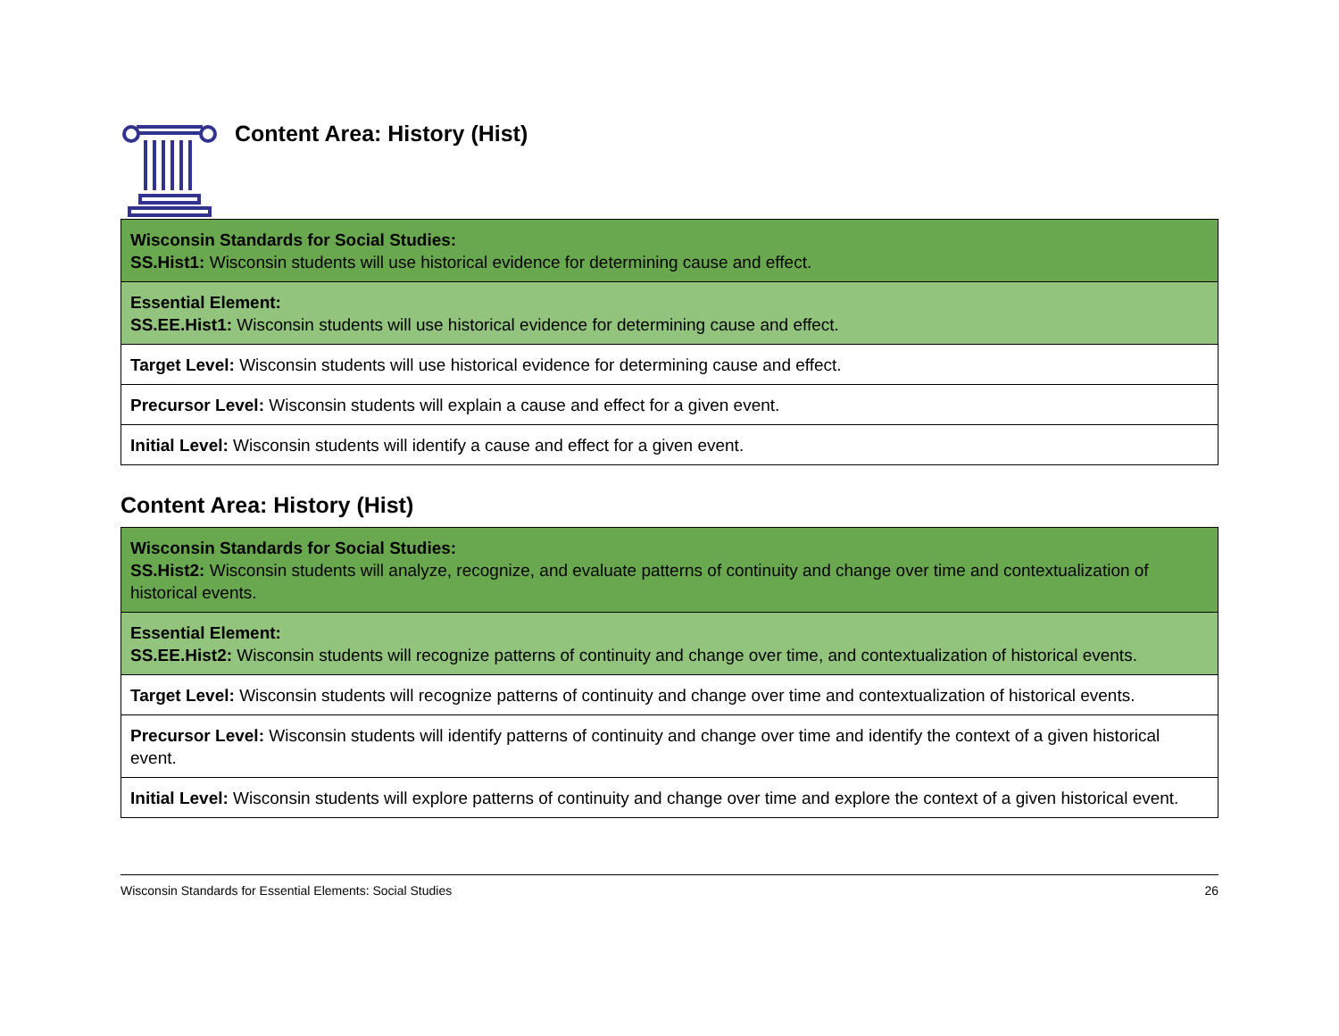Content Area: History (Hist)
| Wisconsin Standards for Social Studies: SS.Hist1: Wisconsin students will use historical evidence for determining cause and effect. |
| Essential Element: SS.EE.Hist1: Wisconsin students will use historical evidence for determining cause and effect. |
| Target Level: Wisconsin students will use historical evidence for determining cause and effect. |
| Precursor Level: Wisconsin students will explain a cause and effect for a given event. |
| Initial Level: Wisconsin students will identify a cause and effect for a given event. |
Content Area: History (Hist)
| Wisconsin Standards for Social Studies: SS.Hist2: Wisconsin students will analyze, recognize, and evaluate patterns of continuity and change over time and contextualization of historical events. |
| Essential Element: SS.EE.Hist2: Wisconsin students will recognize patterns of continuity and change over time, and contextualization of historical events. |
| Target Level: Wisconsin students will recognize patterns of continuity and change over time and contextualization of historical events. |
| Precursor Level: Wisconsin students will identify patterns of continuity and change over time and identify the context of a given historical event. |
| Initial Level: Wisconsin students will explore patterns of continuity and change over time and explore the context of a given historical event. |
Wisconsin Standards for Essential Elements: Social Studies 26